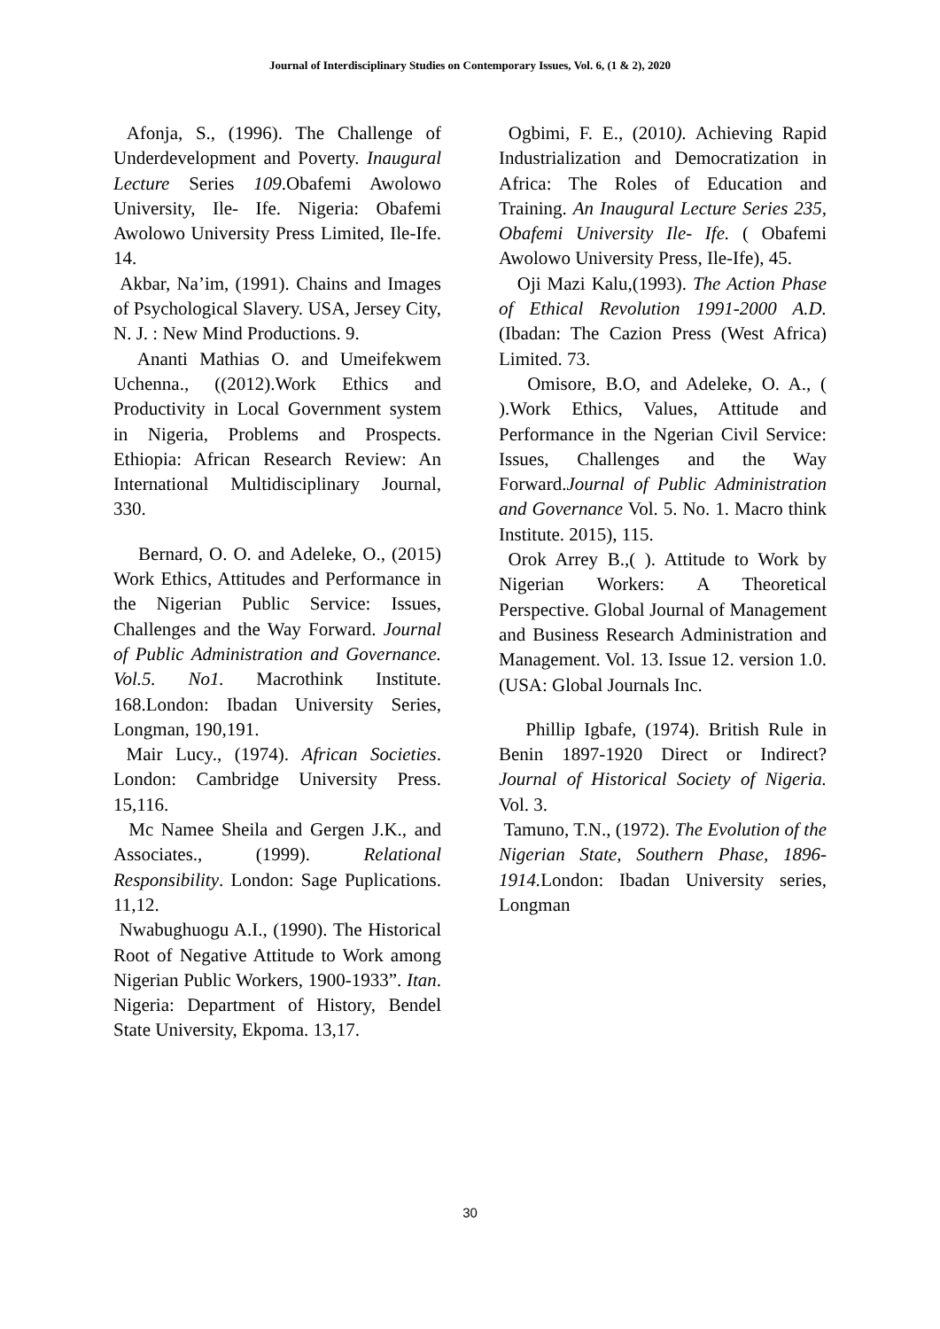Journal of Interdisciplinary Studies on Contemporary Issues, Vol. 6, (1 & 2), 2020
Afonja, S., (1996). The Challenge of Underdevelopment and Poverty. Inaugural Lecture Series 109.Obafemi Awolowo University, Ile- Ife. Nigeria: Obafemi Awolowo University Press Limited, Ile-Ife. 14.
Akbar, Na’im, (1991). Chains and Images of Psychological Slavery. USA, Jersey City, N. J. : New Mind Productions. 9.
Ananti Mathias O. and Umeifekwem Uchenna., ((2012).Work Ethics and Productivity in Local Government system in Nigeria, Problems and Prospects. Ethiopia: African Research Review: An International Multidisciplinary Journal, 330.
Bernard, O. O. and Adeleke, O., (2015) Work Ethics, Attitudes and Performance in the Nigerian Public Service: Issues, Challenges and the Way Forward. Journal of Public Administration and Governance. Vol.5. No1. Macrothink Institute. 168.London: Ibadan University Series, Longman, 190,191.
Mair Lucy., (1974). African Societies. London: Cambridge University Press. 15,116.
Mc Namee Sheila and Gergen J.K., and Associates., (1999). Relational Responsibility. London: Sage Puplications. 11,12.
Nwabughuogu A.I., (1990). The Historical Root of Negative Attitude to Work among Nigerian Public Workers, 1900-1933”. Itan. Nigeria: Department of History, Bendel State University, Ekpoma. 13,17.
Ogbimi, F. E., (2010). Achieving Rapid Industrialization and Democratization in Africa: The Roles of Education and Training. An Inaugural Lecture Series 235, Obafemi University Ile- Ife. ( Obafemi Awolowo University Press, Ile-Ife), 45.
Oji Mazi Kalu,(1993). The Action Phase of Ethical Revolution 1991-2000 A.D. (Ibadan: The Cazion Press (West Africa) Limited. 73.
Omisore, B.O, and Adeleke, O. A., ( ).Work Ethics, Values, Attitude and Performance in the Ngerian Civil Service: Issues, Challenges and the Way Forward.Journal of Public Administration and Governance Vol. 5. No. 1. Macro think Institute. 2015), 115.
Orok Arrey B.,( ). Attitude to Work by Nigerian Workers: A Theoretical Perspective. Global Journal of Management and Business Research Administration and Management. Vol. 13. Issue 12. version 1.0. (USA: Global Journals Inc.
Phillip Igbafe, (1974). British Rule in Benin 1897-1920 Direct or Indirect? Journal of Historical Society of Nigeria. Vol. 3.
Tamuno, T.N., (1972). The Evolution of the Nigerian State, Southern Phase, 1896-1914. London: Ibadan University series, Longman
30